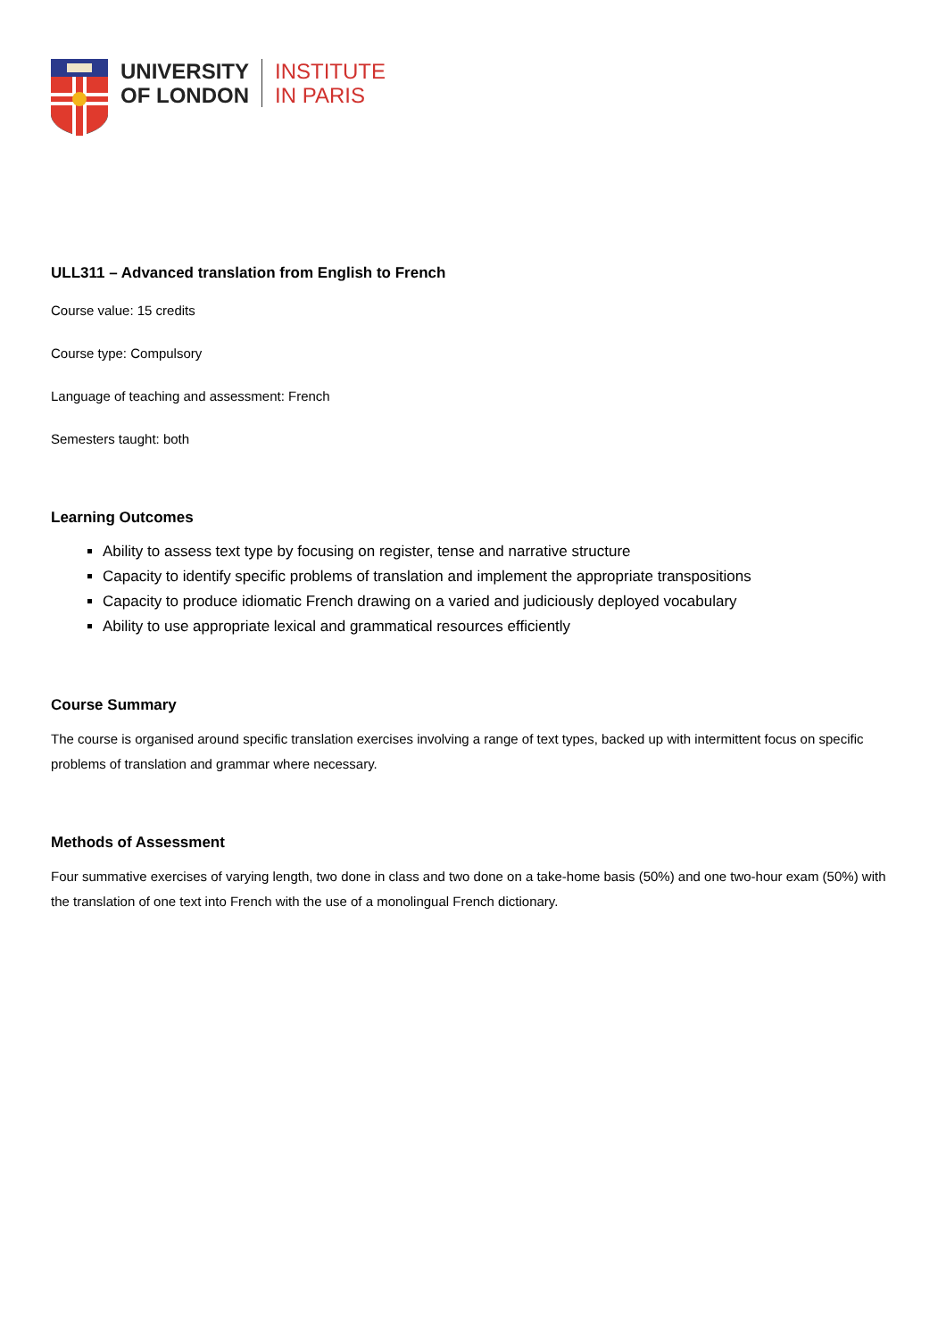UNIVERSITY
OF LONDON
INSTITUTE
IN PARIS
ULL311 – Advanced translation from English to French
Course value: 15 credits
Course type: Compulsory
Language of teaching and assessment: French
Semesters taught: both
Learning Outcomes
Ability to assess text type by focusing on register, tense and narrative structure
Capacity to identify specific problems of translation and implement the appropriate transpositions
Capacity to produce idiomatic French drawing on a varied and judiciously deployed vocabulary
Ability to use appropriate lexical and grammatical resources efficiently
Course Summary
The course is organised around specific translation exercises involving a range of text types, backed up with intermittent focus on specific problems of translation and grammar where necessary.
Methods of Assessment
Four summative exercises of varying length, two done in class and two done on a take-home basis (50%) and one two-hour exam (50%) with the translation of one text into French with the use of a monolingual French dictionary.